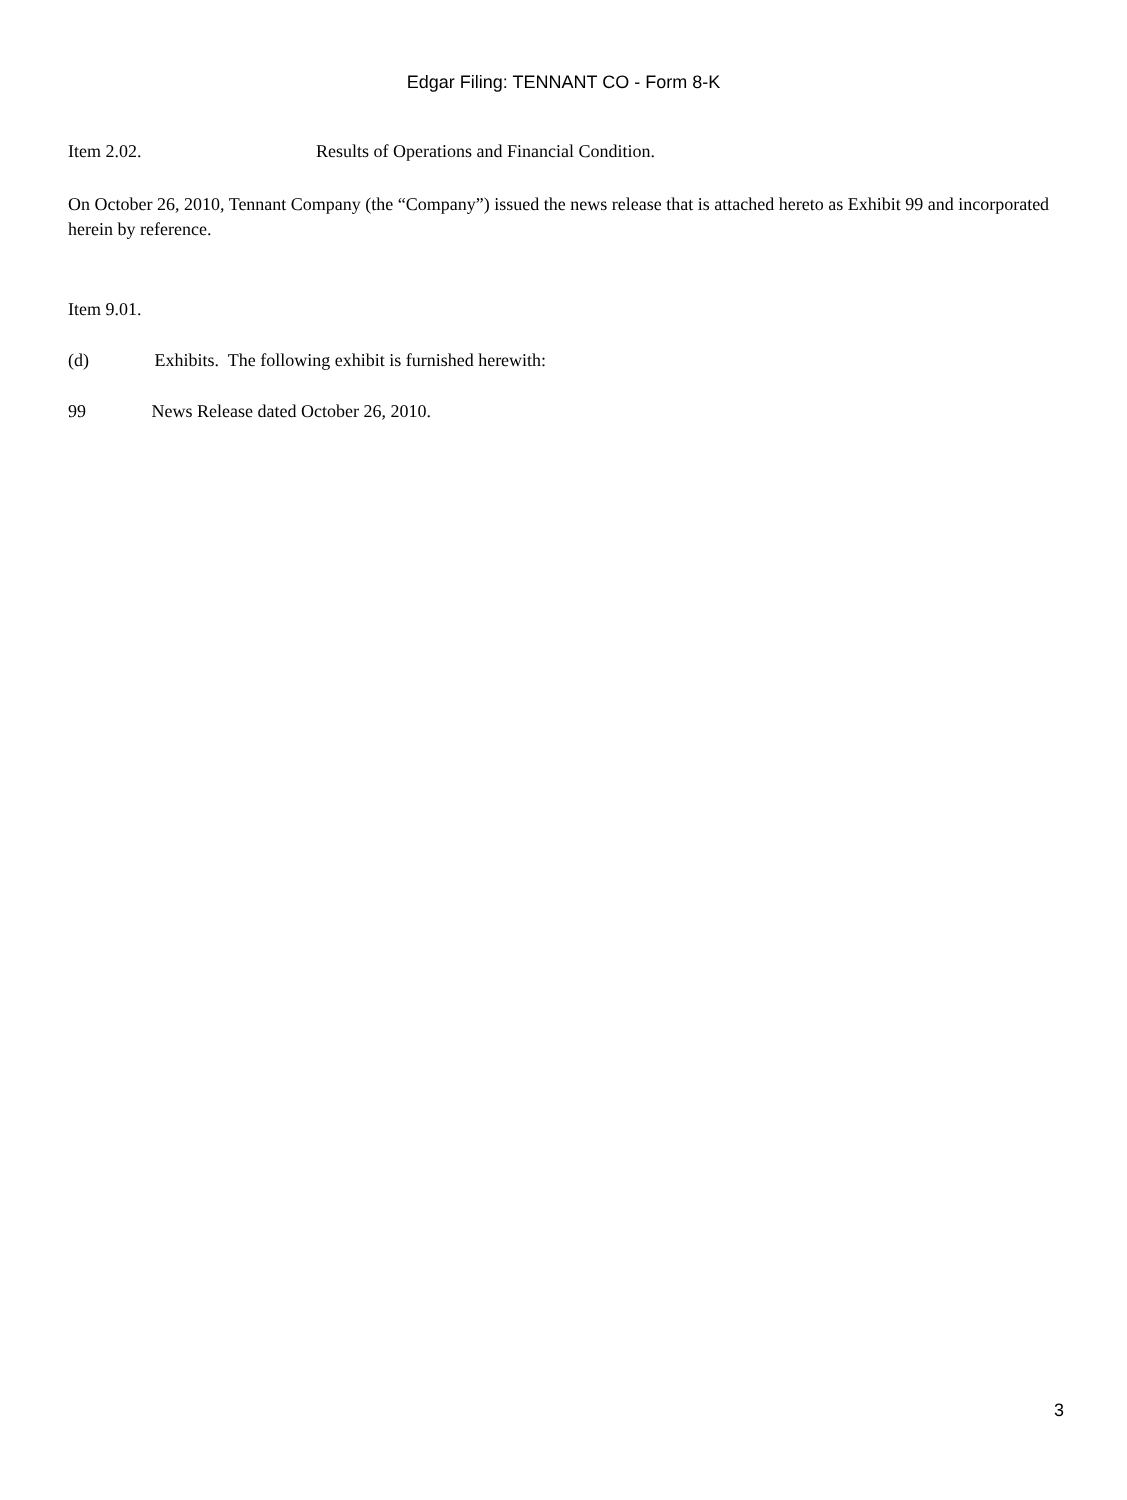Edgar Filing: TENNANT CO - Form 8-K
Item 2.02. Results of Operations and Financial Condition.
On October 26, 2010, Tennant Company (the “Company”) issued the news release that is attached hereto as Exhibit 99 and incorporated herein by reference.
Item 9.01.
(d) Exhibits. The following exhibit is furnished herewith:
99 News Release dated October 26, 2010.
3